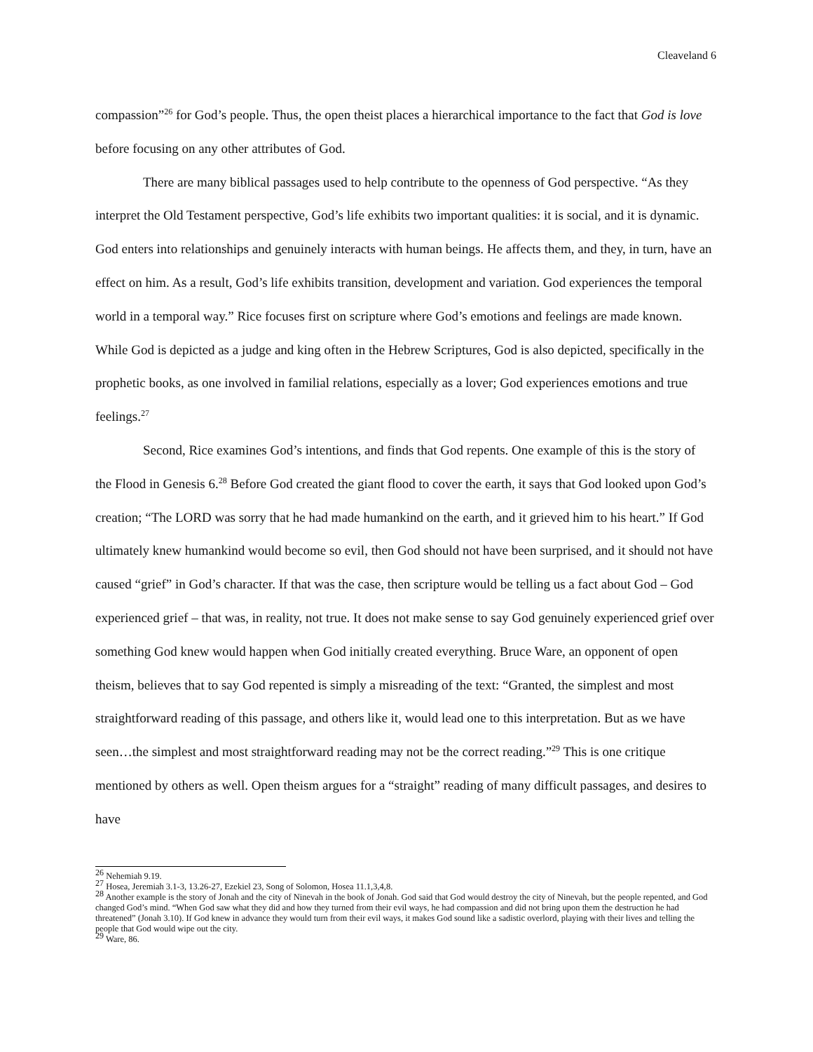Cleaveland 6
compassion”<sup>26</sup> for God’s people. Thus, the open theist places a hierarchical importance to the fact that God is love before focusing on any other attributes of God.
There are many biblical passages used to help contribute to the openness of God perspective. “As they interpret the Old Testament perspective, God’s life exhibits two important qualities: it is social, and it is dynamic. God enters into relationships and genuinely interacts with human beings. He affects them, and they, in turn, have an effect on him. As a result, God’s life exhibits transition, development and variation. God experiences the temporal world in a temporal way.” Rice focuses first on scripture where God’s emotions and feelings are made known. While God is depicted as a judge and king often in the Hebrew Scriptures, God is also depicted, specifically in the prophetic books, as one involved in familial relations, especially as a lover; God experiences emotions and true feelings.<sup>27</sup>
Second, Rice examines God’s intentions, and finds that God repents. One example of this is the story of the Flood in Genesis 6.<sup>28</sup> Before God created the giant flood to cover the earth, it says that God looked upon God’s creation; “The LORD was sorry that he had made humankind on the earth, and it grieved him to his heart.” If God ultimately knew humankind would become so evil, then God should not have been surprised, and it should not have caused “grief” in God’s character. If that was the case, then scripture would be telling us a fact about God – God experienced grief – that was, in reality, not true. It does not make sense to say God genuinely experienced grief over something God knew would happen when God initially created everything. Bruce Ware, an opponent of open theism, believes that to say God repented is simply a misreading of the text: “Granted, the simplest and most straightforward reading of this passage, and others like it, would lead one to this interpretation. But as we have seen…the simplest and most straightforward reading may not be the correct reading.”<sup>29</sup> This is one critique mentioned by others as well. Open theism argues for a “straight” reading of many difficult passages, and desires to have
<sup>26</sup> Nehemiah 9.19.
<sup>27</sup> Hosea, Jeremiah 3.1-3, 13.26-27, Ezekiel 23, Song of Solomon, Hosea 11.1,3,4,8.
<sup>28</sup> Another example is the story of Jonah and the city of Ninevah in the book of Jonah. God said that God would destroy the city of Ninevah, but the people repented, and God changed God’s mind. “When God saw what they did and how they turned from their evil ways, he had compassion and did not bring upon them the destruction he had threatened” (Jonah 3.10). If God knew in advance they would turn from their evil ways, it makes God sound like a sadistic overlord, playing with their lives and telling the people that God would wipe out the city.
<sup>29</sup> Ware, 86.